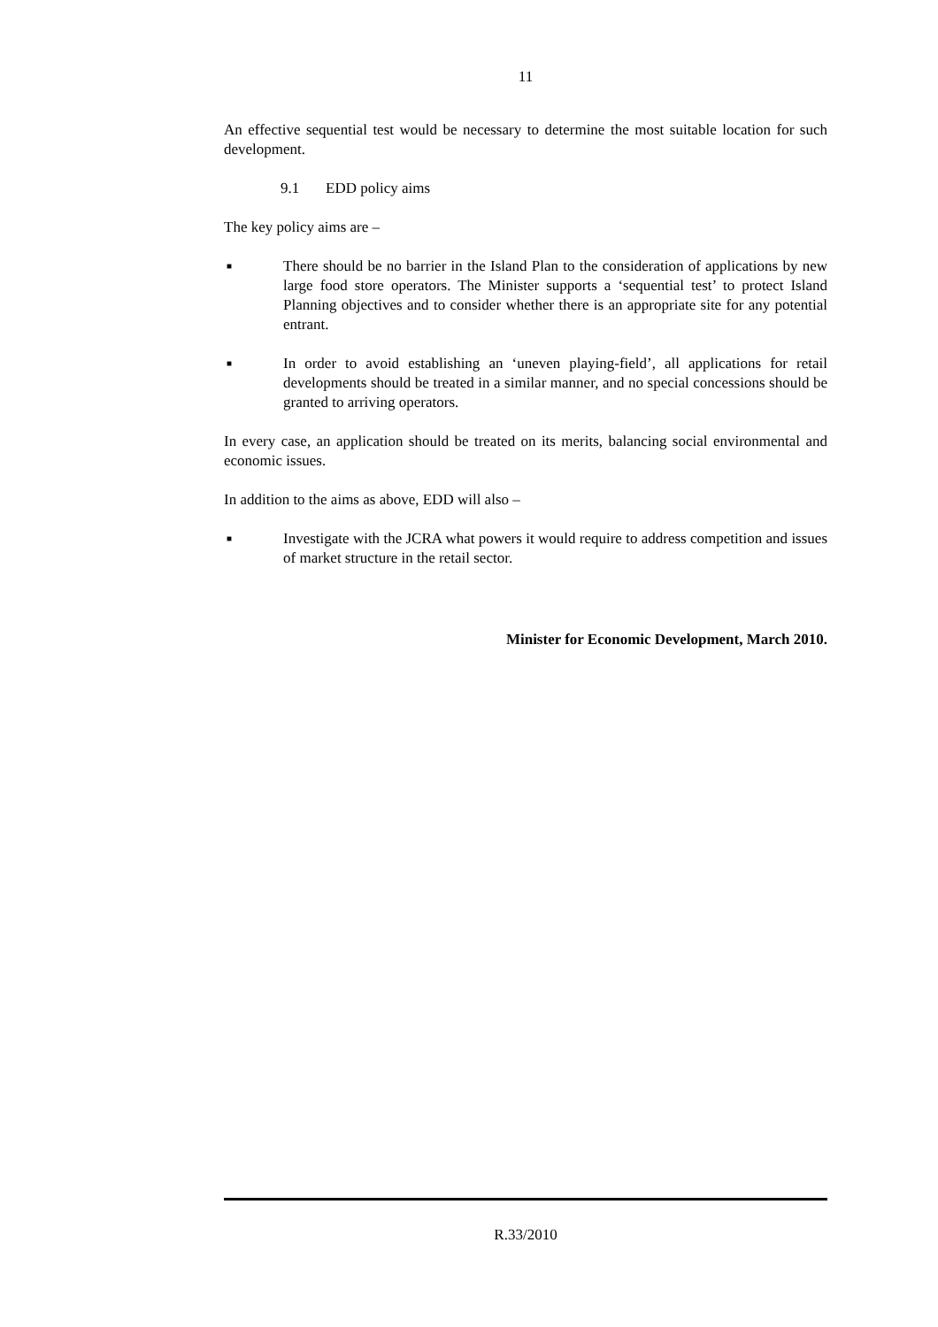11
An effective sequential test would be necessary to determine the most suitable location for such development.
9.1 EDD policy aims
The key policy aims are –
■
There should be no barrier in the Island Plan to the consideration of applications by new large food store operators. The Minister supports a ‘sequential test’ to protect Island Planning objectives and to consider whether there is an appropriate site for any potential entrant.
■
In order to avoid establishing an ‘uneven playing-field’, all applications for retail developments should be treated in a similar manner, and no special concessions should be granted to arriving operators.
In every case, an application should be treated on its merits, balancing social environmental and economic issues.
In addition to the aims as above, EDD will also –
■
Investigate with the JCRA what powers it would require to address competition and issues of market structure in the retail sector.
Minister for Economic Development, March 2010.
R.33/2010